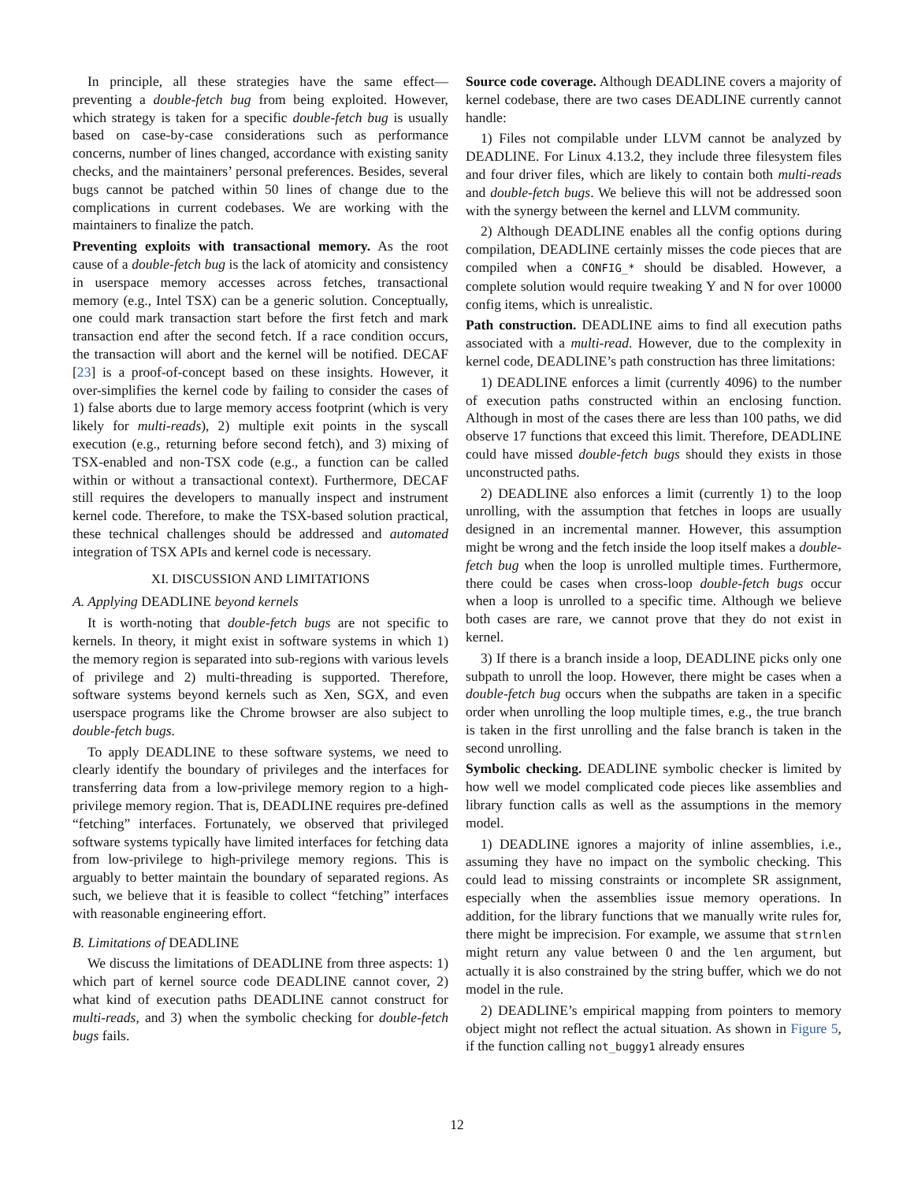In principle, all these strategies have the same effect—preventing a double-fetch bug from being exploited. However, which strategy is taken for a specific double-fetch bug is usually based on case-by-case considerations such as performance concerns, number of lines changed, accordance with existing sanity checks, and the maintainers’ personal preferences. Besides, several bugs cannot be patched within 50 lines of change due to the complications in current codebases. We are working with the maintainers to finalize the patch.
Preventing exploits with transactional memory. As the root cause of a double-fetch bug is the lack of atomicity and consistency in userspace memory accesses across fetches, transactional memory (e.g., Intel TSX) can be a generic solution. Conceptually, one could mark transaction start before the first fetch and mark transaction end after the second fetch. If a race condition occurs, the transaction will abort and the kernel will be notified. DECAF [23] is a proof-of-concept based on these insights. However, it over-simplifies the kernel code by failing to consider the cases of 1) false aborts due to large memory access footprint (which is very likely for multi-reads), 2) multiple exit points in the syscall execution (e.g., returning before second fetch), and 3) mixing of TSX-enabled and non-TSX code (e.g., a function can be called within or without a transactional context). Furthermore, DECAF still requires the developers to manually inspect and instrument kernel code. Therefore, to make the TSX-based solution practical, these technical challenges should be addressed and automated integration of TSX APIs and kernel code is necessary.
XI. DISCUSSION AND LIMITATIONS
A. Applying DEADLINE beyond kernels
It is worth-noting that double-fetch bugs are not specific to kernels. In theory, it might exist in software systems in which 1) the memory region is separated into sub-regions with various levels of privilege and 2) multi-threading is supported. Therefore, software systems beyond kernels such as Xen, SGX, and even userspace programs like the Chrome browser are also subject to double-fetch bugs.
To apply DEADLINE to these software systems, we need to clearly identify the boundary of privileges and the interfaces for transferring data from a low-privilege memory region to a high-privilege memory region. That is, DEADLINE requires pre-defined “fetching” interfaces. Fortunately, we observed that privileged software systems typically have limited interfaces for fetching data from low-privilege to high-privilege memory regions. This is arguably to better maintain the boundary of separated regions. As such, we believe that it is feasible to collect “fetching” interfaces with reasonable engineering effort.
B. Limitations of DEADLINE
We discuss the limitations of DEADLINE from three aspects: 1) which part of kernel source code DEADLINE cannot cover, 2) what kind of execution paths DEADLINE cannot construct for multi-reads, and 3) when the symbolic checking for double-fetch bugs fails.
Source code coverage. Although DEADLINE covers a majority of kernel codebase, there are two cases DEADLINE currently cannot handle:
1) Files not compilable under LLVM cannot be analyzed by DEADLINE. For Linux 4.13.2, they include three filesystem files and four driver files, which are likely to contain both multi-reads and double-fetch bugs. We believe this will not be addressed soon with the synergy between the kernel and LLVM community.
2) Although DEADLINE enables all the config options during compilation, DEADLINE certainly misses the code pieces that are compiled when a CONFIG_* should be disabled. However, a complete solution would require tweaking Y and N for over 10000 config items, which is unrealistic.
Path construction. DEADLINE aims to find all execution paths associated with a multi-read. However, due to the complexity in kernel code, DEADLINE’s path construction has three limitations:
1) DEADLINE enforces a limit (currently 4096) to the number of execution paths constructed within an enclosing function. Although in most of the cases there are less than 100 paths, we did observe 17 functions that exceed this limit. Therefore, DEADLINE could have missed double-fetch bugs should they exists in those unconstructed paths.
2) DEADLINE also enforces a limit (currently 1) to the loop unrolling, with the assumption that fetches in loops are usually designed in an incremental manner. However, this assumption might be wrong and the fetch inside the loop itself makes a double-fetch bug when the loop is unrolled multiple times. Furthermore, there could be cases when cross-loop double-fetch bugs occur when a loop is unrolled to a specific time. Although we believe both cases are rare, we cannot prove that they do not exist in kernel.
3) If there is a branch inside a loop, DEADLINE picks only one subpath to unroll the loop. However, there might be cases when a double-fetch bug occurs when the subpaths are taken in a specific order when unrolling the loop multiple times, e.g., the true branch is taken in the first unrolling and the false branch is taken in the second unrolling.
Symbolic checking. DEADLINE symbolic checker is limited by how well we model complicated code pieces like assemblies and library function calls as well as the assumptions in the memory model.
1) DEADLINE ignores a majority of inline assemblies, i.e., assuming they have no impact on the symbolic checking. This could lead to missing constraints or incomplete SR assignment, especially when the assemblies issue memory operations. In addition, for the library functions that we manually write rules for, there might be imprecision. For example, we assume that strnlen might return any value between 0 and the len argument, but actually it is also constrained by the string buffer, which we do not model in the rule.
2) DEADLINE’s empirical mapping from pointers to memory object might not reflect the actual situation. As shown in Figure 5, if the function calling not_buggy1 already ensures
12